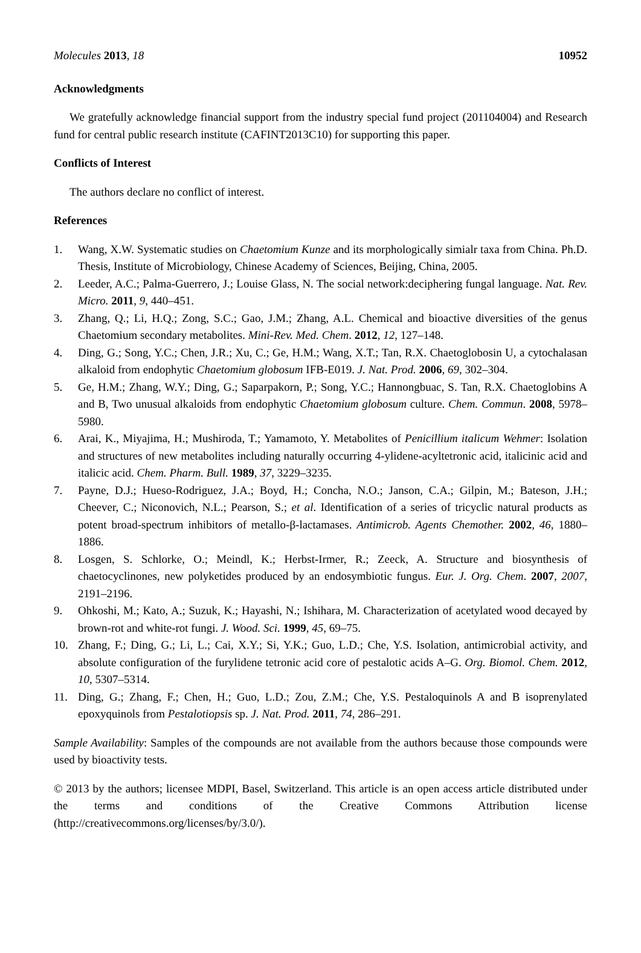Molecules 2013, 18 10952
Acknowledgments
We gratefully acknowledge financial support from the industry special fund project (201104004) and Research fund for central public research institute (CAFINT2013C10) for supporting this paper.
Conflicts of Interest
The authors declare no conflict of interest.
References
1. Wang, X.W. Systematic studies on Chaetomium Kunze and its morphologically simialr taxa from China. Ph.D. Thesis, Institute of Microbiology, Chinese Academy of Sciences, Beijing, China, 2005.
2. Leeder, A.C.; Palma-Guerrero, J.; Louise Glass, N. The social network:deciphering fungal language. Nat. Rev. Micro. 2011, 9, 440–451.
3. Zhang, Q.; Li, H.Q.; Zong, S.C.; Gao, J.M.; Zhang, A.L. Chemical and bioactive diversities of the genus Chaetomium secondary metabolites. Mini-Rev. Med. Chem. 2012, 12, 127–148.
4. Ding, G.; Song, Y.C.; Chen, J.R.; Xu, C.; Ge, H.M.; Wang, X.T.; Tan, R.X. Chaetoglobosin U, a cytochalasan alkaloid from endophytic Chaetomium globosum IFB-E019. J. Nat. Prod. 2006, 69, 302–304.
5. Ge, H.M.; Zhang, W.Y.; Ding, G.; Saparpakorn, P.; Song, Y.C.; Hannongbuac, S. Tan, R.X. Chaetoglobins A and B, Two unusual alkaloids from endophytic Chaetomium globosum culture. Chem. Commun. 2008, 5978–5980.
6. Arai, K., Miyajima, H.; Mushiroda, T.; Yamamoto, Y. Metabolites of Penicillium italicum Wehmer: Isolation and structures of new metabolites including naturally occurring 4-ylidene-acyltetronic acid, italicinic acid and italicic acid. Chem. Pharm. Bull. 1989, 37, 3229–3235.
7. Payne, D.J.; Hueso-Rodriguez, J.A.; Boyd, H.; Concha, N.O.; Janson, C.A.; Gilpin, M.; Bateson, J.H.; Cheever, C.; Niconovich, N.L.; Pearson, S.; et al. Identification of a series of tricyclic natural products as potent broad-spectrum inhibitors of metallo-β-lactamases. Antimicrob. Agents Chemother. 2002, 46, 1880–1886.
8. Losgen, S. Schlorke, O.; Meindl, K.; Herbst-Irmer, R.; Zeeck, A. Structure and biosynthesis of chaetocyclinones, new polyketides produced by an endosymbiotic fungus. Eur. J. Org. Chem. 2007, 2007, 2191–2196.
9. Ohkoshi, M.; Kato, A.; Suzuk, K.; Hayashi, N.; Ishihara, M. Characterization of acetylated wood decayed by brown-rot and white-rot fungi. J. Wood. Sci. 1999, 45, 69–75.
10. Zhang, F.; Ding, G.; Li, L.; Cai, X.Y.; Si, Y.K.; Guo, L.D.; Che, Y.S. Isolation, antimicrobial activity, and absolute configuration of the furylidene tetronic acid core of pestalotic acids A–G. Org. Biomol. Chem. 2012, 10, 5307–5314.
11. Ding, G.; Zhang, F.; Chen, H.; Guo, L.D.; Zou, Z.M.; Che, Y.S. Pestaloquinols A and B isoprenylated epoxyquinols from Pestalotiopsis sp. J. Nat. Prod. 2011, 74, 286–291.
Sample Availability: Samples of the compounds are not available from the authors because those compounds were used by bioactivity tests.
© 2013 by the authors; licensee MDPI, Basel, Switzerland. This article is an open access article distributed under the terms and conditions of the Creative Commons Attribution license (http://creativecommons.org/licenses/by/3.0/).